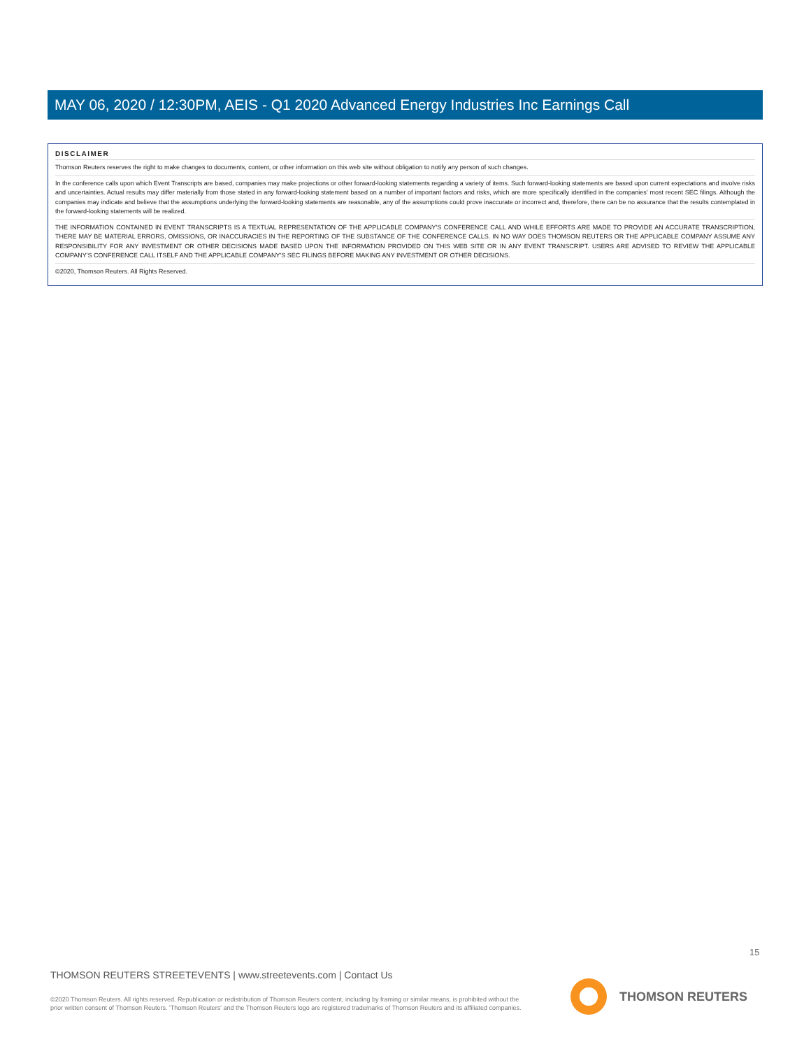MAY 06, 2020 / 12:30PM, AEIS - Q1 2020 Advanced Energy Industries Inc Earnings Call
DISCLAIMER
Thomson Reuters reserves the right to make changes to documents, content, or other information on this web site without obligation to notify any person of such changes.
In the conference calls upon which Event Transcripts are based, companies may make projections or other forward-looking statements regarding a variety of items. Such forward-looking statements are based upon current expectations and involve risks and uncertainties. Actual results may differ materially from those stated in any forward-looking statement based on a number of important factors and risks, which are more specifically identified in the companies' most recent SEC filings. Although the companies may indicate and believe that the assumptions underlying the forward-looking statements are reasonable, any of the assumptions could prove inaccurate or incorrect and, therefore, there can be no assurance that the results contemplated in the forward-looking statements will be realized.
THE INFORMATION CONTAINED IN EVENT TRANSCRIPTS IS A TEXTUAL REPRESENTATION OF THE APPLICABLE COMPANY'S CONFERENCE CALL AND WHILE EFFORTS ARE MADE TO PROVIDE AN ACCURATE TRANSCRIPTION, THERE MAY BE MATERIAL ERRORS, OMISSIONS, OR INACCURACIES IN THE REPORTING OF THE SUBSTANCE OF THE CONFERENCE CALLS. IN NO WAY DOES THOMSON REUTERS OR THE APPLICABLE COMPANY ASSUME ANY RESPONSIBILITY FOR ANY INVESTMENT OR OTHER DECISIONS MADE BASED UPON THE INFORMATION PROVIDED ON THIS WEB SITE OR IN ANY EVENT TRANSCRIPT. USERS ARE ADVISED TO REVIEW THE APPLICABLE COMPANY'S CONFERENCE CALL ITSELF AND THE APPLICABLE COMPANY'S SEC FILINGS BEFORE MAKING ANY INVESTMENT OR OTHER DECISIONS.
©2020, Thomson Reuters. All Rights Reserved.
15
THOMSON REUTERS STREETEVENTS | www.streetevents.com | Contact Us
©2020 Thomson Reuters. All rights reserved. Republication or redistribution of Thomson Reuters content, including by framing or similar means, is prohibited without the prior written consent of Thomson Reuters. 'Thomson Reuters' and the Thomson Reuters logo are registered trademarks of Thomson Reuters and its affiliated companies.
THOMSON REUTERS